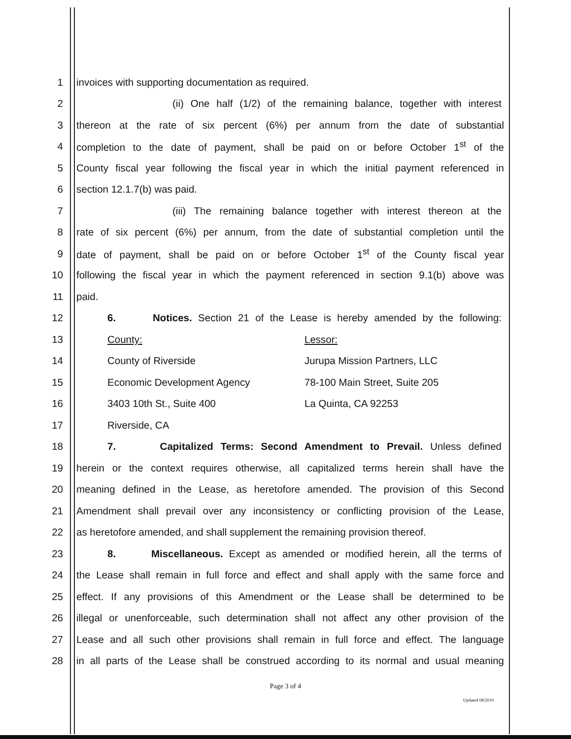1 invoices with supporting documentation as required.
2 (ii) One half (1/2) of the remaining balance, together with interest
3 thereon at the rate of six percent (6%) per annum from the date of substantial
4 completion to the date of payment, shall be paid on or before October 1<sup>st</sup> of the
5 County fiscal year following the fiscal year in which the initial payment referenced in
6 section 12.1.7(b) was paid.
7 (iii) The remaining balance together with interest thereon at the
8 rate of six percent (6%) per annum, from the date of substantial completion until the
9 date of payment, shall be paid on or before October 1<sup>st</sup> of the County fiscal year
10 following the fiscal year in which the payment referenced in section 9.1(b) above was
11 paid.
12 6. Notices. Section 21 of the Lease is hereby amended by the following:
13 County: Lessor:
14 County of Riverside Jurupa Mission Partners, LLC
15 Economic Development Agency 78-100 Main Street, Suite 205
16 3403 10th St., Suite 400 La Quinta, CA 92253
17 Riverside, CA
18 7. Capitalized Terms: Second Amendment to Prevail. Unless defined
19 herein or the context requires otherwise, all capitalized terms herein shall have the
20 meaning defined in the Lease, as heretofore amended. The provision of this Second
21 Amendment shall prevail over any inconsistency or conflicting provision of the Lease,
22 as heretofore amended, and shall supplement the remaining provision thereof.
23 8. Miscellaneous. Except as amended or modified herein, all the terms of
24 the Lease shall remain in full force and effect and shall apply with the same force and
25 effect. If any provisions of this Amendment or the Lease shall be determined to be
26 illegal or unenforceable, such determination shall not affect any other provision of the
27 Lease and all such other provisions shall remain in full force and effect. The language
28 in all parts of the Lease shall be construed according to its normal and usual meaning
Page 3 of 4
Updated 08/2010